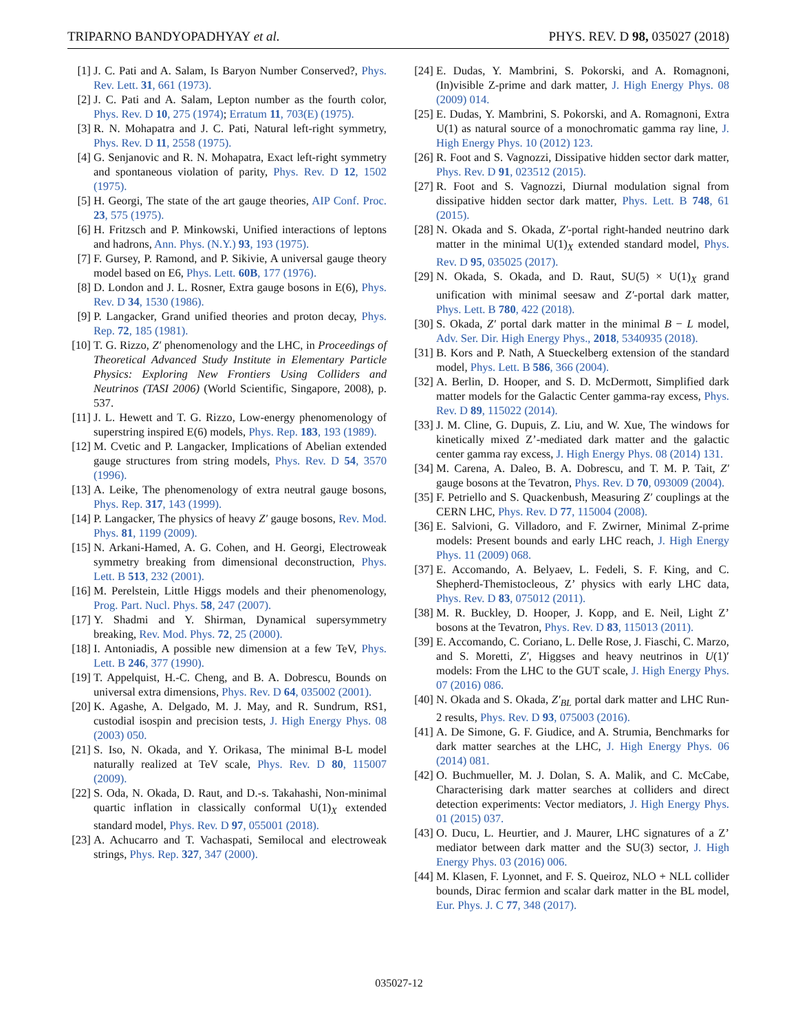TRIPARNO BANDYOPADHYAY et al. PHYS. REV. D 98, 035027 (2018)
[1] J. C. Pati and A. Salam, Is Baryon Number Conserved?, Phys. Rev. Lett. 31, 661 (1973).
[2] J. C. Pati and A. Salam, Lepton number as the fourth color, Phys. Rev. D 10, 275 (1974); Erratum 11, 703(E) (1975).
[3] R. N. Mohapatra and J. C. Pati, Natural left-right symmetry, Phys. Rev. D 11, 2558 (1975).
[4] G. Senjanovic and R. N. Mohapatra, Exact left-right symmetry and spontaneous violation of parity, Phys. Rev. D 12, 1502 (1975).
[5] H. Georgi, The state of the art gauge theories, AIP Conf. Proc. 23, 575 (1975).
[6] H. Fritzsch and P. Minkowski, Unified interactions of leptons and hadrons, Ann. Phys. (N.Y.) 93, 193 (1975).
[7] F. Gursey, P. Ramond, and P. Sikivie, A universal gauge theory model based on E6, Phys. Lett. 60B, 177 (1976).
[8] D. London and J. L. Rosner, Extra gauge bosons in E(6), Phys. Rev. D 34, 1530 (1986).
[9] P. Langacker, Grand unified theories and proton decay, Phys. Rep. 72, 185 (1981).
[10] T. G. Rizzo, Z′ phenomenology and the LHC, in Proceedings of Theoretical Advanced Study Institute in Elementary Particle Physics: Exploring New Frontiers Using Colliders and Neutrinos (TASI 2006) (World Scientific, Singapore, 2008), p. 537.
[11] J. L. Hewett and T. G. Rizzo, Low-energy phenomenology of superstring inspired E(6) models, Phys. Rep. 183, 193 (1989).
[12] M. Cvetic and P. Langacker, Implications of Abelian extended gauge structures from string models, Phys. Rev. D 54, 3570 (1996).
[13] A. Leike, The phenomenology of extra neutral gauge bosons, Phys. Rep. 317, 143 (1999).
[14] P. Langacker, The physics of heavy Z′ gauge bosons, Rev. Mod. Phys. 81, 1199 (2009).
[15] N. Arkani-Hamed, A. G. Cohen, and H. Georgi, Electroweak symmetry breaking from dimensional deconstruction, Phys. Lett. B 513, 232 (2001).
[16] M. Perelstein, Little Higgs models and their phenomenology, Prog. Part. Nucl. Phys. 58, 247 (2007).
[17] Y. Shadmi and Y. Shirman, Dynamical supersymmetry breaking, Rev. Mod. Phys. 72, 25 (2000).
[18] I. Antoniadis, A possible new dimension at a few TeV, Phys. Lett. B 246, 377 (1990).
[19] T. Appelquist, H.-C. Cheng, and B. A. Dobrescu, Bounds on universal extra dimensions, Phys. Rev. D 64, 035002 (2001).
[20] K. Agashe, A. Delgado, M. J. May, and R. Sundrum, RS1, custodial isospin and precision tests, J. High Energy Phys. 08 (2003) 050.
[21] S. Iso, N. Okada, and Y. Orikasa, The minimal B-L model naturally realized at TeV scale, Phys. Rev. D 80, 115007 (2009).
[22] S. Oda, N. Okada, D. Raut, and D.-s. Takahashi, Non-minimal quartic inflation in classically conformal U(1)<sub>X</sub> extended standard model, Phys. Rev. D 97, 055001 (2018).
[23] A. Achucarro and T. Vachaspati, Semilocal and electroweak strings, Phys. Rep. 327, 347 (2000).
[24] E. Dudas, Y. Mambrini, S. Pokorski, and A. Romagnoni, (In)visible Z-prime and dark matter, J. High Energy Phys. 08 (2009) 014.
[25] E. Dudas, Y. Mambrini, S. Pokorski, and A. Romagnoni, Extra U(1) as natural source of a monochromatic gamma ray line, J. High Energy Phys. 10 (2012) 123.
[26] R. Foot and S. Vagnozzi, Dissipative hidden sector dark matter, Phys. Rev. D 91, 023512 (2015).
[27] R. Foot and S. Vagnozzi, Diurnal modulation signal from dissipative hidden sector dark matter, Phys. Lett. B 748, 61 (2015).
[28] N. Okada and S. Okada, Z′-portal right-handed neutrino dark matter in the minimal U(1)<sub>X</sub> extended standard model, Phys. Rev. D 95, 035025 (2017).
[29] N. Okada, S. Okada, and D. Raut, SU(5) × U(1)<sub>X</sub> grand unification with minimal seesaw and Z′-portal dark matter, Phys. Lett. B 780, 422 (2018).
[30] S. Okada, Z′ portal dark matter in the minimal B − L model, Adv. Ser. Dir. High Energy Phys., 2018, 5340935 (2018).
[31] B. Kors and P. Nath, A Stueckelberg extension of the standard model, Phys. Lett. B 586, 366 (2004).
[32] A. Berlin, D. Hooper, and S. D. McDermott, Simplified dark matter models for the Galactic Center gamma-ray excess, Phys. Rev. D 89, 115022 (2014).
[33] J. M. Cline, G. Dupuis, Z. Liu, and W. Xue, The windows for kinetically mixed Z’-mediated dark matter and the galactic center gamma ray excess, J. High Energy Phys. 08 (2014) 131.
[34] M. Carena, A. Daleo, B. A. Dobrescu, and T. M. P. Tait, Z′ gauge bosons at the Tevatron, Phys. Rev. D 70, 093009 (2004).
[35] F. Petriello and S. Quackenbush, Measuring Z′ couplings at the CERN LHC, Phys. Rev. D 77, 115004 (2008).
[36] E. Salvioni, G. Villadoro, and F. Zwirner, Minimal Z-prime models: Present bounds and early LHC reach, J. High Energy Phys. 11 (2009) 068.
[37] E. Accomando, A. Belyaev, L. Fedeli, S. F. King, and C. Shepherd-Themistocleous, Z’ physics with early LHC data, Phys. Rev. D 83, 075012 (2011).
[38] M. R. Buckley, D. Hooper, J. Kopp, and E. Neil, Light Z’ bosons at the Tevatron, Phys. Rev. D 83, 115013 (2011).
[39] E. Accomando, C. Coriano, L. Delle Rose, J. Fiaschi, C. Marzo, and S. Moretti, Z′, Higgses and heavy neutrinos in U(1)′ models: From the LHC to the GUT scale, J. High Energy Phys. 07 (2016) 086.
[40] N. Okada and S. Okada, Z′<sub>BL</sub> portal dark matter and LHC Run-2 results, Phys. Rev. D 93, 075003 (2016).
[41] A. De Simone, G. F. Giudice, and A. Strumia, Benchmarks for dark matter searches at the LHC, J. High Energy Phys. 06 (2014) 081.
[42] O. Buchmueller, M. J. Dolan, S. A. Malik, and C. McCabe, Characterising dark matter searches at colliders and direct detection experiments: Vector mediators, J. High Energy Phys. 01 (2015) 037.
[43] O. Ducu, L. Heurtier, and J. Maurer, LHC signatures of a Z’ mediator between dark matter and the SU(3) sector, J. High Energy Phys. 03 (2016) 006.
[44] M. Klasen, F. Lyonnet, and F. S. Queiroz, NLO + NLL collider bounds, Dirac fermion and scalar dark matter in the BL model, Eur. Phys. J. C 77, 348 (2017).
035027-12